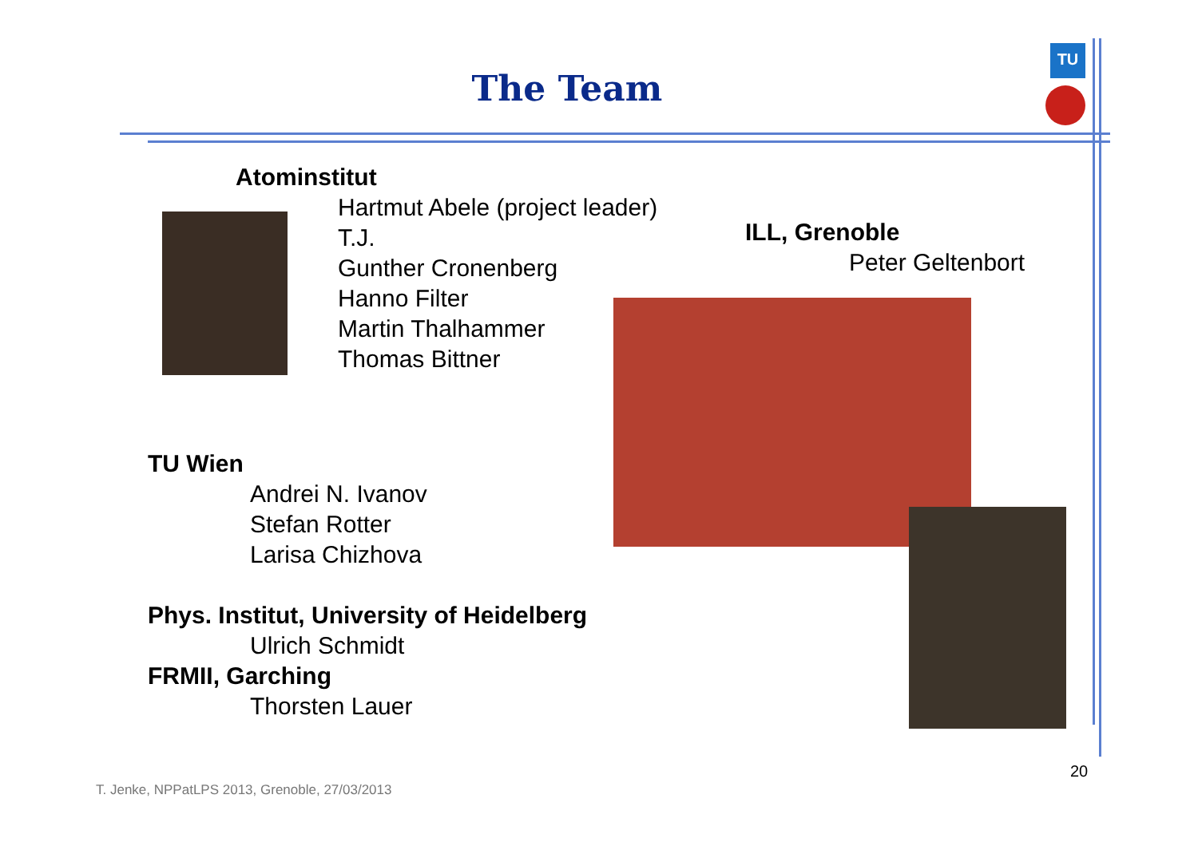TU
The Team
Atominstitut
Hartmut Abele (project leader)
T.J.
Gunther Cronenberg
Hanno Filter
Martin Thalhammer
Thomas Bittner
ILL, Grenoble
Peter Geltenbort
TU Wien
Andrei N. Ivanov
Stefan Rotter
Larisa Chizhova
Phys. Institut, University of Heidelberg
Ulrich Schmidt
FRMII, Garching
Thorsten Lauer
20
T. Jenke, NPPatLPS 2013, Grenoble, 27/03/2013